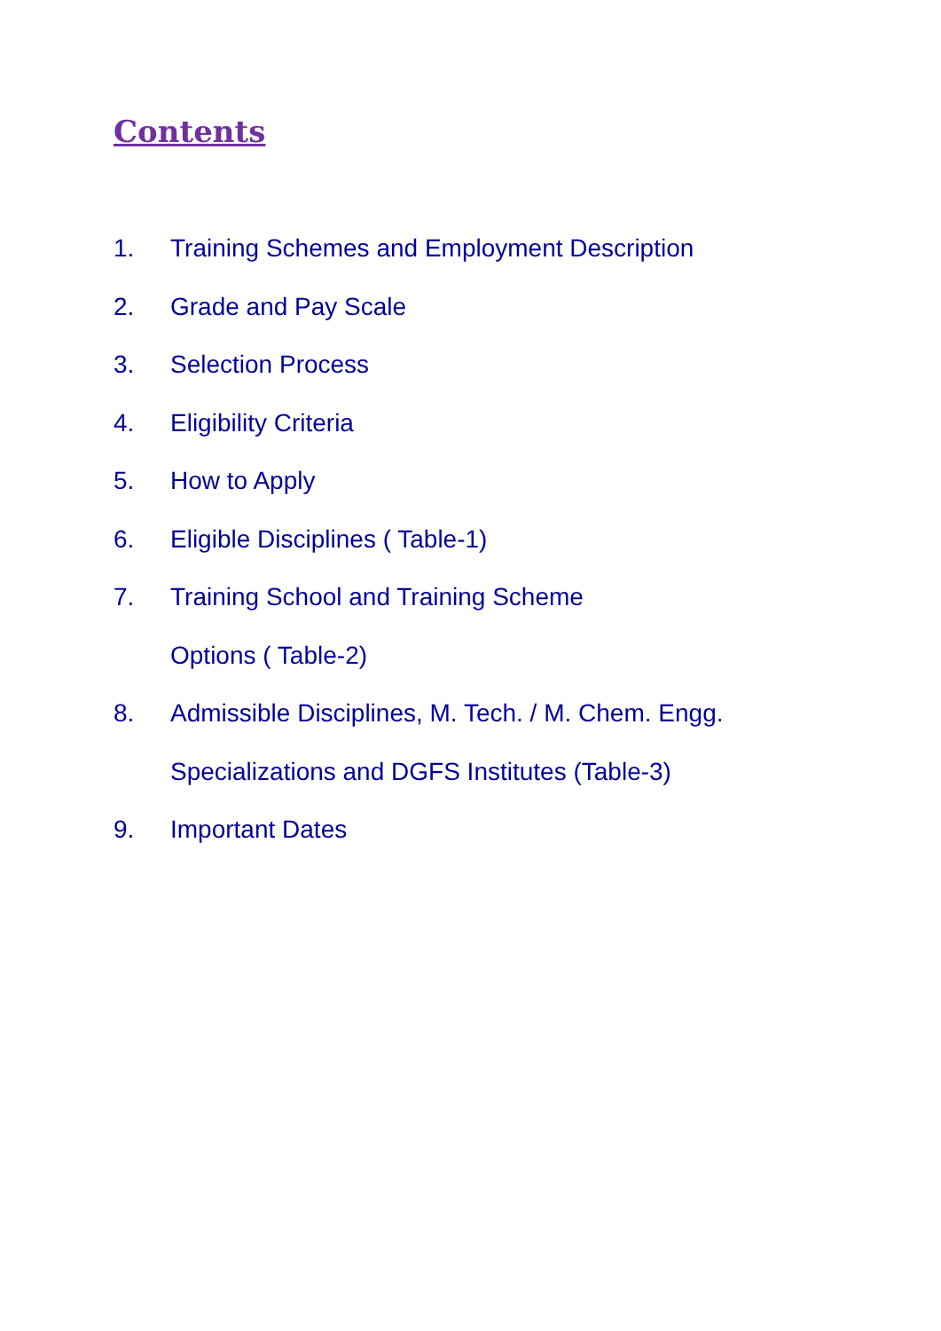Contents
1. Training Schemes and Employment Description
2. Grade and Pay Scale
3. Selection Process
4. Eligibility Criteria
5. How to Apply
6. Eligible Disciplines ( Table-1)
7. Training School and Training Scheme
Options ( Table-2)
8. Admissible Disciplines, M. Tech. / M. Chem. Engg.
Specializations and DGFS Institutes (Table-3)
9. Important Dates